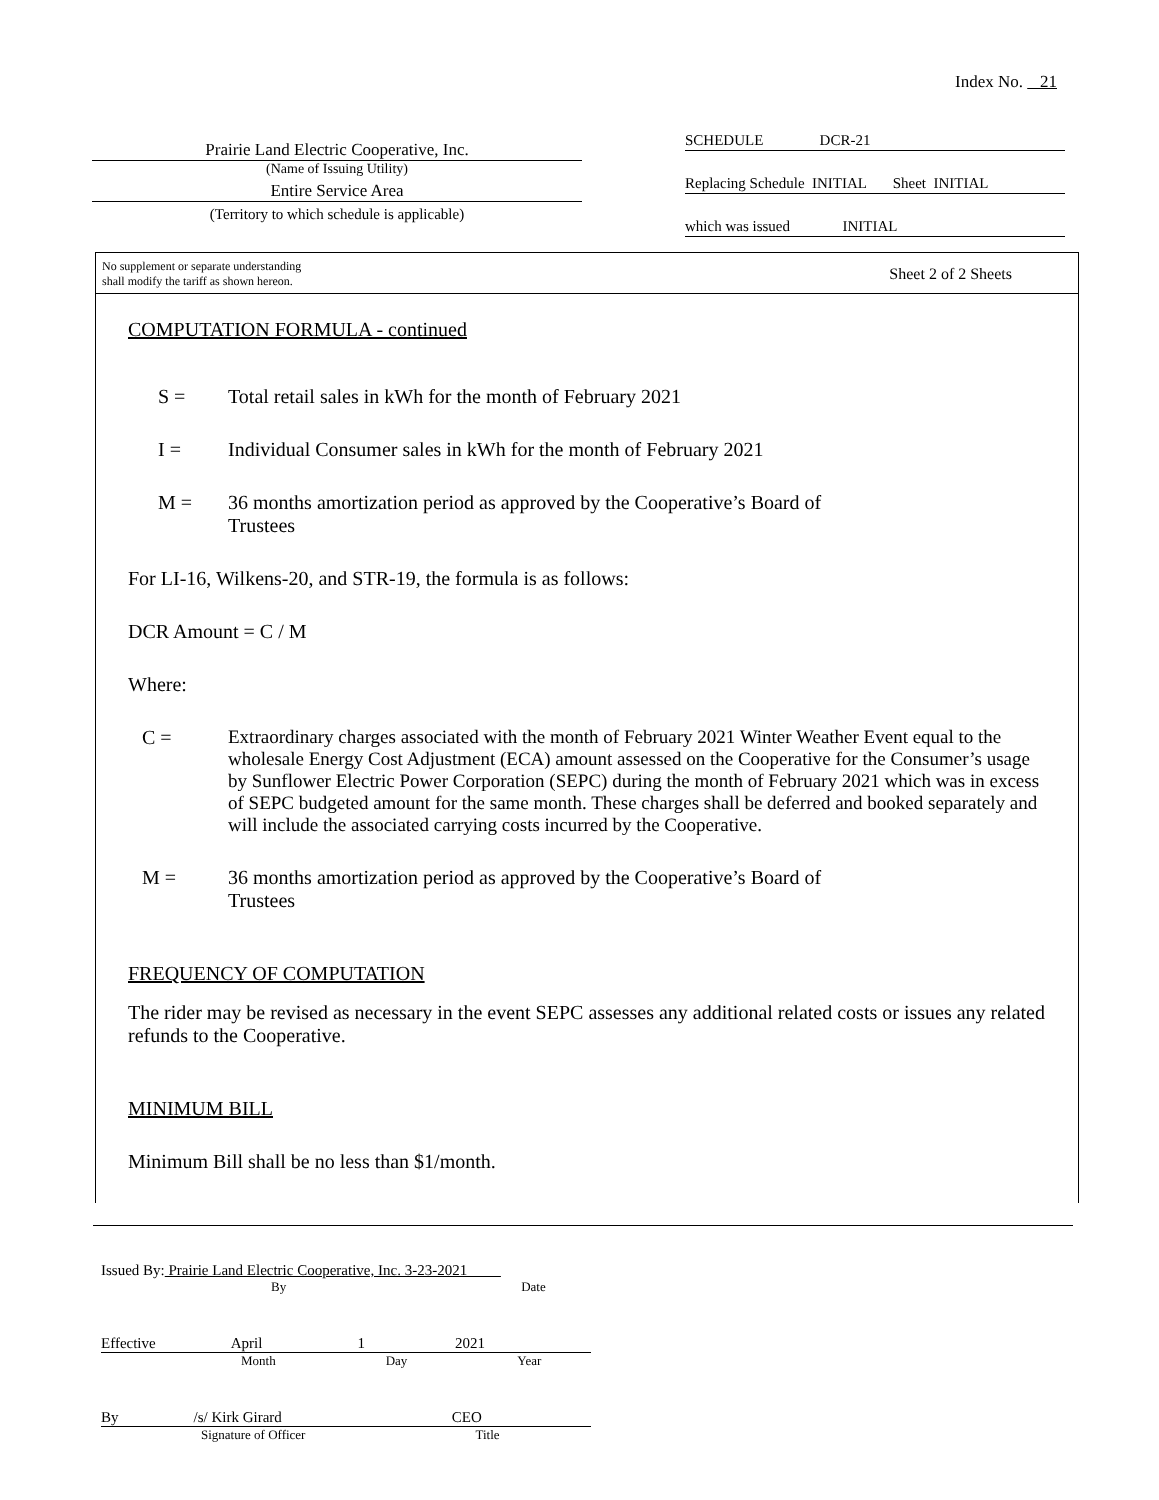Index No. 21
Prairie Land Electric Cooperative, Inc.
(Name of Issuing Utility)
Entire Service Area
(Territory to which schedule is applicable)
SCHEDULE DCR-21
Replacing Schedule INITIAL Sheet INITIAL
which was issued INITIAL
No supplement or separate understanding
shall modify the tariff as shown hereon. Sheet 2 of 2 Sheets
COMPUTATION FORMULA - continued
S = Total retail sales in kWh for the month of February 2021
I = Individual Consumer sales in kWh for the month of February 2021
M = 36 months amortization period as approved by the Cooperative’s Board of
Trustees
For LI-16, Wilkens-20, and STR-19, the formula is as follows:
DCR Amount = C / M
Where:
C = Extraordinary charges associated with the month of February 2021 Winter Weather Event equal to the wholesale Energy Cost Adjustment (ECA) amount assessed on the Cooperative for the Consumer’s usage by Sunflower Electric Power Corporation (SEPC) during the month of February 2021 which was in excess of SEPC budgeted amount for the same month. These charges shall be deferred and booked separately and will include the associated carrying costs incurred by the Cooperative.
M = 36 months amortization period as approved by the Cooperative’s Board of
Trustees
FREQUENCY OF COMPUTATION
The rider may be revised as necessary in the event SEPC assesses any additional related costs or issues any related refunds to the Cooperative.
MINIMUM BILL
Minimum Bill shall be no less than $1/month.
Issued By: Prairie Land Electric Cooperative, Inc. 3-23-2021
By Date
Effective April 1 2021
Month Day Year
By /s/ Kirk Girard CEO
Signature of Officer Title